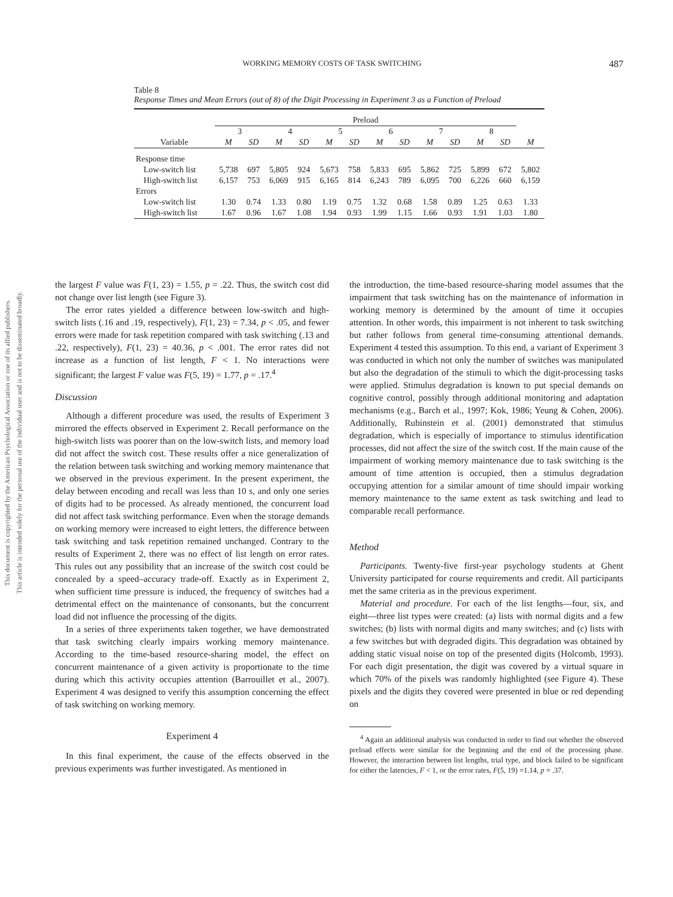This document is copyrighted by the American Psychological Association or one of its allied publishers.
This article is intended solely for the personal use of the individual user and is not to be disseminated broadly.
WORKING MEMORY COSTS OF TASK SWITCHING 487
Table 8
Response Times and Mean Errors (out of 8) of the Digit Processing in Experiment 3 as a Function of Preload
| | Preload | | | | | | | | | | | | |
| --- | --- | --- | --- | --- | --- | --- | --- | --- | --- | --- | --- | --- | --- |
| | 3 | | 4 | | 5 | | 6 | | 7 | | 8 | | |
| Variable | M | SD | M | SD | M | SD | M | SD | M | SD | M | SD | M |
| Response time | | | | | | | | | | | | | |
| Low-switch list | 5,738 | 697 | 5,805 | 924 | 5,673 | 758 | 5,833 | 695 | 5,862 | 725 | 5,899 | 672 | 5,802 |
| High-switch list | 6,157 | 753 | 6,069 | 915 | 6,165 | 814 | 6,243 | 789 | 6,095 | 700 | 6,226 | 660 | 6,159 |
| Errors | | | | | | | | | | | | | |
| Low-switch list | 1.30 | 0.74 | 1.33 | 0.80 | 1.19 | 0.75 | 1.32 | 0.68 | 1.58 | 0.89 | 1.25 | 0.63 | 1.33 |
| High-switch list | 1.67 | 0.96 | 1.67 | 1.08 | 1.94 | 0.93 | 1.99 | 1.15 | 1.66 | 0.93 | 1.91 | 1.03 | 1.80 |
the largest F value was F(1, 23) = 1.55, p = .22. Thus, the switch cost did not change over list length (see Figure 3).
The error rates yielded a difference between low-switch and high-switch lists (.16 and .19, respectively), F(1, 23) = 7.34, p < .05, and fewer errors were made for task repetition compared with task switching (.13 and .22, respectively), F(1, 23) = 40.36, p < .001. The error rates did not increase as a function of list length, F < 1. No interactions were significant; the largest F value was F(5, 19) = 1.77, p = .17.<sup>4</sup>
Discussion
Although a different procedure was used, the results of Experiment 3 mirrored the effects observed in Experiment 2. Recall performance on the high-switch lists was poorer than on the low-switch lists, and memory load did not affect the switch cost. These results offer a nice generalization of the relation between task switching and working memory maintenance that we observed in the previous experiment. In the present experiment, the delay between encoding and recall was less than 10 s, and only one series of digits had to be processed. As already mentioned, the concurrent load did not affect task switching performance. Even when the storage demands on working memory were increased to eight letters, the difference between task switching and task repetition remained unchanged. Contrary to the results of Experiment 2, there was no effect of list length on error rates. This rules out any possibility that an increase of the switch cost could be concealed by a speed–accuracy trade-off. Exactly as in Experiment 2, when sufficient time pressure is induced, the frequency of switches had a detrimental effect on the maintenance of consonants, but the concurrent load did not influence the processing of the digits.
In a series of three experiments taken together, we have demonstrated that task switching clearly impairs working memory maintenance. According to the time-based resource-sharing model, the effect on concurrent maintenance of a given activity is proportionate to the time during which this activity occupies attention (Barrouillet et al., 2007). Experiment 4 was designed to verify this assumption concerning the effect of task switching on working memory.
Experiment 4
In this final experiment, the cause of the effects observed in the previous experiments was further investigated. As mentioned in
the introduction, the time-based resource-sharing model assumes that the impairment that task switching has on the maintenance of information in working memory is determined by the amount of time it occupies attention. In other words, this impairment is not inherent to task switching but rather follows from general time-consuming attentional demands. Experiment 4 tested this assumption. To this end, a variant of Experiment 3 was conducted in which not only the number of switches was manipulated but also the degradation of the stimuli to which the digit-processing tasks were applied. Stimulus degradation is known to put special demands on cognitive control, possibly through additional monitoring and adaptation mechanisms (e.g., Barch et al., 1997; Kok, 1986; Yeung & Cohen, 2006). Additionally, Rubinstein et al. (2001) demonstrated that stimulus degradation, which is especially of importance to stimulus identification processes, did not affect the size of the switch cost. If the main cause of the impairment of working memory maintenance due to task switching is the amount of time attention is occupied, then a stimulus degradation occupying attention for a similar amount of time should impair working memory maintenance to the same extent as task switching and lead to comparable recall performance.
Method
Participants. Twenty-five first-year psychology students at Ghent University participated for course requirements and credit. All participants met the same criteria as in the previous experiment.
Material and procedure. For each of the list lengths—four, six, and eight—three list types were created: (a) lists with normal digits and a few switches; (b) lists with normal digits and many switches; and (c) lists with a few switches but with degraded digits. This degradation was obtained by adding static visual noise on top of the presented digits (Holcomb, 1993). For each digit presentation, the digit was covered by a virtual square in which 70% of the pixels was randomly highlighted (see Figure 4). These pixels and the digits they covered were presented in blue or red depending on
<sup>4</sup> Again an additional analysis was conducted in order to find out whether the observed preload effects were similar for the beginning and the end of the processing phase. However, the interaction between list lengths, trial type, and block failed to be significant for either the latencies, F < 1, or the error rates, F(5, 19) =1.14, p = .37.